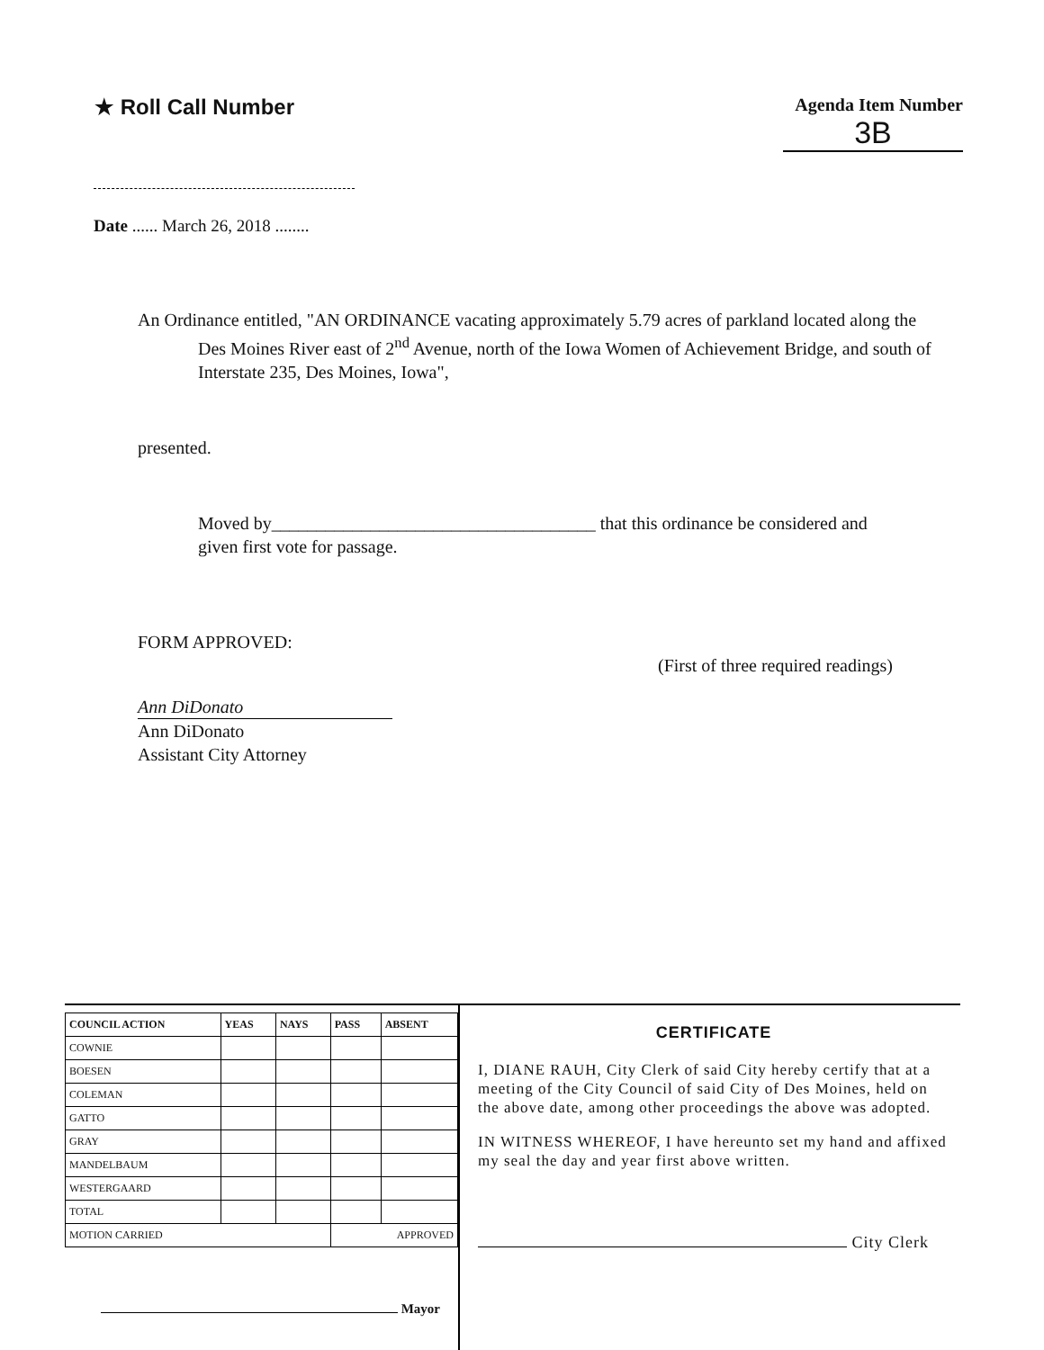★ Roll Call Number
Agenda Item Number
3B
Date ...... March 26, 2018 ........
An Ordinance entitled, "AN ORDINANCE vacating approximately 5.79 acres of parkland located along the Des Moines River east of 2<sup>nd</sup> Avenue, north of the Iowa Women of Achievement Bridge, and south of Interstate 235, Des Moines, Iowa",
presented.
Moved by____________________________________ that this ordinance be considered and given first vote for passage.
FORM APPROVED:
(First of three required readings)
Ann DiDonato
Ann DiDonato
Assistant City Attorney
| COUNCIL ACTION | YEAS | NAYS | PASS | ABSENT |
| --- | --- | --- | --- | --- |
| COWNIE | | | | |
| BOESEN | | | | |
| COLEMAN | | | | |
| GATTO | | | | |
| GRAY | | | | |
| MANDELBAUM | | | | |
| WESTERGAARD | | | | |
| TOTAL | | | | |
| MOTION CARRIED | | | APPROVED | |
Mayor
CERTIFICATE
I, DIANE RAUH, City Clerk of said City hereby certify that at a meeting of the City Council of said City of Des Moines, held on the above date, among other proceedings the above was adopted.
IN WITNESS WHEREOF, I have hereunto set my hand and affixed my seal the day and year first above written.
City Clerk